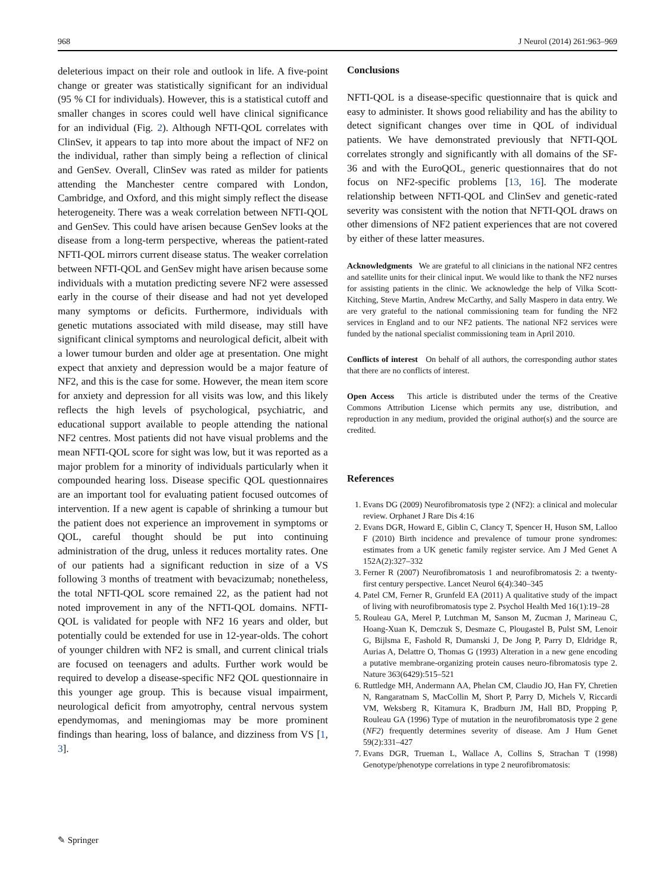968 J Neurol (2014) 261:963–969
deleterious impact on their role and outlook in life. A five-point change or greater was statistically significant for an individual (95 % CI for individuals). However, this is a statistical cutoff and smaller changes in scores could well have clinical significance for an individual (Fig. 2). Although NFTI-QOL correlates with ClinSev, it appears to tap into more about the impact of NF2 on the individual, rather than simply being a reflection of clinical and GenSev. Overall, ClinSev was rated as milder for patients attending the Manchester centre compared with London, Cambridge, and Oxford, and this might simply reflect the disease heterogeneity. There was a weak correlation between NFTI-QOL and GenSev. This could have arisen because GenSev looks at the disease from a long-term perspective, whereas the patient-rated NFTI-QOL mirrors current disease status. The weaker correlation between NFTI-QOL and GenSev might have arisen because some individuals with a mutation predicting severe NF2 were assessed early in the course of their disease and had not yet developed many symptoms or deficits. Furthermore, individuals with genetic mutations associated with mild disease, may still have significant clinical symptoms and neurological deficit, albeit with a lower tumour burden and older age at presentation. One might expect that anxiety and depression would be a major feature of NF2, and this is the case for some. However, the mean item score for anxiety and depression for all visits was low, and this likely reflects the high levels of psychological, psychiatric, and educational support available to people attending the national NF2 centres. Most patients did not have visual problems and the mean NFTI-QOL score for sight was low, but it was reported as a major problem for a minority of individuals particularly when it compounded hearing loss. Disease specific QOL questionnaires are an important tool for evaluating patient focused outcomes of intervention. If a new agent is capable of shrinking a tumour but the patient does not experience an improvement in symptoms or QOL, careful thought should be put into continuing administration of the drug, unless it reduces mortality rates. One of our patients had a significant reduction in size of a VS following 3 months of treatment with bevacizumab; nonetheless, the total NFTI-QOL score remained 22, as the patient had not noted improvement in any of the NFTI-QOL domains. NFTI-QOL is validated for people with NF2 16 years and older, but potentially could be extended for use in 12-year-olds. The cohort of younger children with NF2 is small, and current clinical trials are focused on teenagers and adults. Further work would be required to develop a disease-specific NF2 QOL questionnaire in this younger age group. This is because visual impairment, neurological deficit from amyotrophy, central nervous system ependymomas, and meningiomas may be more prominent findings than hearing, loss of balance, and dizziness from VS [1, 3].
Conclusions
NFTI-QOL is a disease-specific questionnaire that is quick and easy to administer. It shows good reliability and has the ability to detect significant changes over time in QOL of individual patients. We have demonstrated previously that NFTI-QOL correlates strongly and significantly with all domains of the SF-36 and with the EuroQOL, generic questionnaires that do not focus on NF2-specific problems [13, 16]. The moderate relationship between NFTI-QOL and ClinSev and genetic-rated severity was consistent with the notion that NFTI-QOL draws on other dimensions of NF2 patient experiences that are not covered by either of these latter measures.
Acknowledgments We are grateful to all clinicians in the national NF2 centres and satellite units for their clinical input. We would like to thank the NF2 nurses for assisting patients in the clinic. We acknowledge the help of Vilka Scott-Kitching, Steve Martin, Andrew McCarthy, and Sally Maspero in data entry. We are very grateful to the national commissioning team for funding the NF2 services in England and to our NF2 patients. The national NF2 services were funded by the national specialist commissioning team in April 2010.
Conflicts of interest On behalf of all authors, the corresponding author states that there are no conflicts of interest.
Open Access This article is distributed under the terms of the Creative Commons Attribution License which permits any use, distribution, and reproduction in any medium, provided the original author(s) and the source are credited.
References
1. Evans DG (2009) Neurofibromatosis type 2 (NF2): a clinical and molecular review. Orphanet J Rare Dis 4:16
2. Evans DGR, Howard E, Giblin C, Clancy T, Spencer H, Huson SM, Lalloo F (2010) Birth incidence and prevalence of tumour prone syndromes: estimates from a UK genetic family register service. Am J Med Genet A 152A(2):327–332
3. Ferner R (2007) Neurofibromatosis 1 and neurofibromatosis 2: a twenty-first century perspective. Lancet Neurol 6(4):340–345
4. Patel CM, Ferner R, Grunfeld EA (2011) A qualitative study of the impact of living with neurofibromatosis type 2. Psychol Health Med 16(1):19–28
5. Rouleau GA, Merel P, Lutchman M, Sanson M, Zucman J, Marineau C, Hoang-Xuan K, Demczuk S, Desmaze C, Plougastel B, Pulst SM, Lenoir G, Bijlsma E, Fashold R, Dumanski J, De Jong P, Parry D, Eldridge R, Aurias A, Delattre O, Thomas G (1993) Alteration in a new gene encoding a putative membrane-organizing protein causes neuro-fibromatosis type 2. Nature 363(6429):515–521
6. Ruttledge MH, Andermann AA, Phelan CM, Claudio JO, Han FY, Chretien N, Rangaratnam S, MacCollin M, Short P, Parry D, Michels V, Riccardi VM, Weksberg R, Kitamura K, Bradburn JM, Hall BD, Propping P, Rouleau GA (1996) Type of mutation in the neurofibromatosis type 2 gene (NF2) frequently determines severity of disease. Am J Hum Genet 59(2):331–427
7. Evans DGR, Trueman L, Wallace A, Collins S, Strachan T (1998) Genotype/phenotype correlations in type 2 neurofibromatosis:
✎ Springer